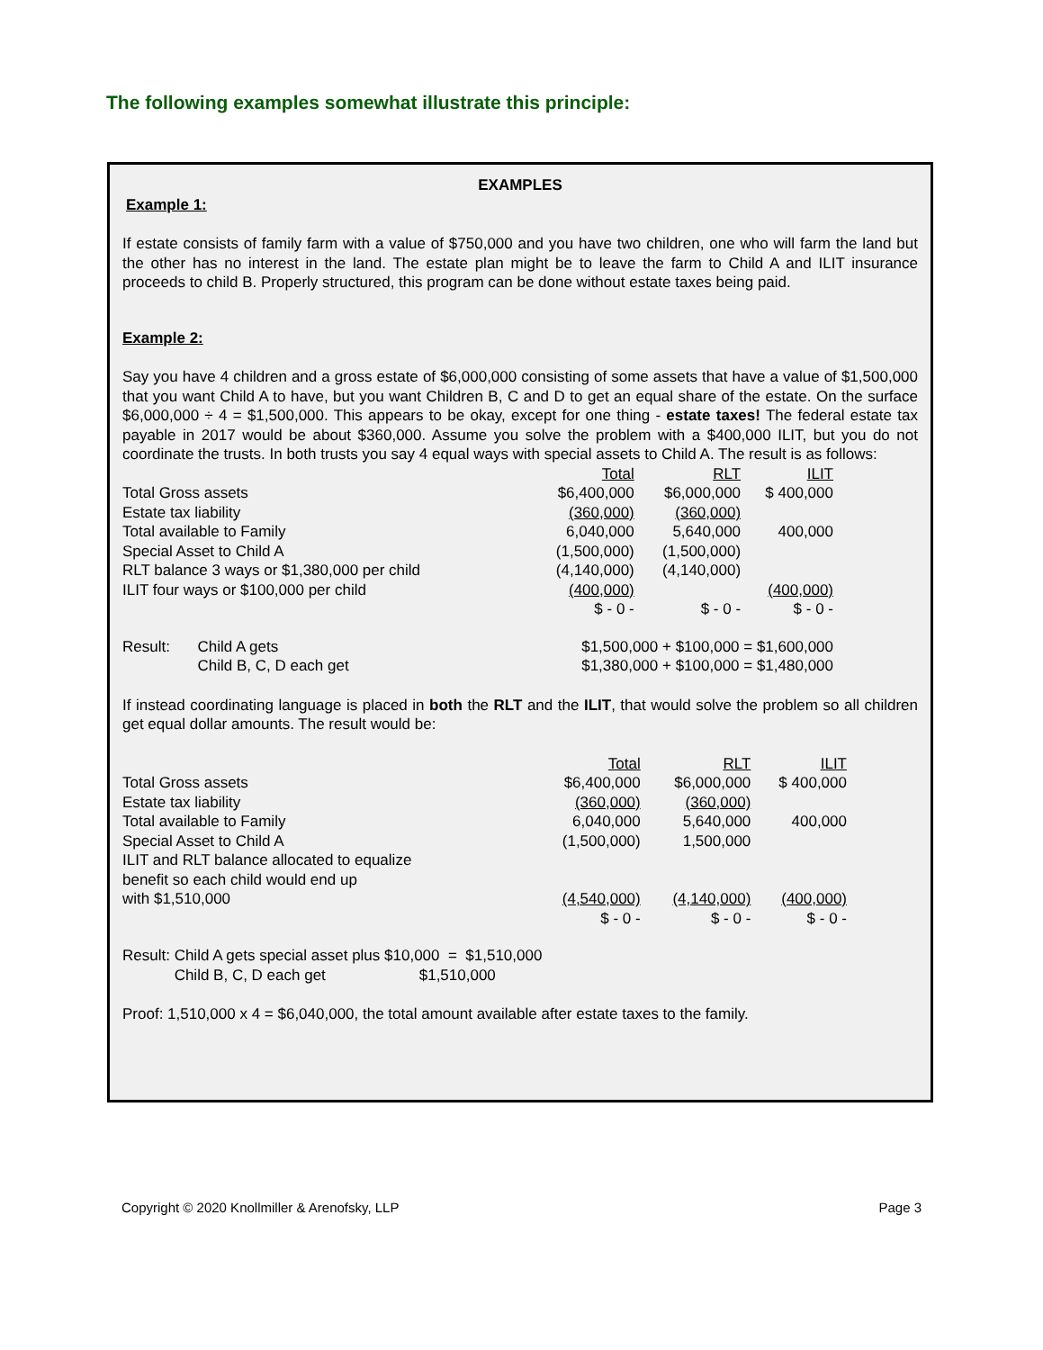The following examples somewhat illustrate this principle:
EXAMPLES
Example 1:
If estate consists of family farm with a value of $750,000 and you have two children, one who will farm the land but the other has no interest in the land. The estate plan might be to leave the farm to Child A and ILIT insurance proceeds to child B. Properly structured, this program can be done without estate taxes being paid.
Example 2:
Say you have 4 children and a gross estate of $6,000,000 consisting of some assets that have a value of $1,500,000 that you want Child A to have, but you want Children B, C and D to get an equal share of the estate. On the surface $6,000,000 ÷ 4 = $1,500,000. This appears to be okay, except for one thing - estate taxes! The federal estate tax payable in 2017 would be about $360,000. Assume you solve the problem with a $400,000 ILIT, but you do not coordinate the trusts. In both trusts you say 4 equal ways with special assets to Child A. The result is as follows:
| | Total | RLT | ILIT |
| Total Gross assets | $6,400,000 | $6,000,000 | $ 400,000 |
| Estate tax liability | (360,000) | (360,000) | |
| Total available to Family | 6,040,000 | 5,640,000 | 400,000 |
| Special Asset to Child A | (1,500,000) | (1,500,000) | |
| RLT balance 3 ways or $1,380,000 per child | (4,140,000) | (4,140,000) | |
| ILIT four ways or $100,000 per child | (400,000) | | (400,000) |
| | $ - 0 - | $ - 0 - | $ - 0 - |
| Result: | Child A gets | $1,500,000 + $100,000 = $1,600,000 |
| | Child B, C, D each get | $1,380,000 + $100,000 = $1,480,000 |
If instead coordinating language is placed in both the RLT and the ILIT, that would solve the problem so all children get equal dollar amounts. The result would be:
| | Total | RLT | ILIT |
| Total Gross assets | $6,400,000 | $6,000,000 | $ 400,000 |
| Estate tax liability | (360,000) | (360,000) | |
| Total available to Family | 6,040,000 | 5,640,000 | 400,000 |
| Special Asset to Child A | (1,500,000) | 1,500,000 | |
| ILIT and RLT balance allocated to equalize benefit so each child would end up with $1,510,000 | (4,540,000) | (4,140,000) | (400,000) |
| | $ - 0 - | $ - 0 - | $ - 0 - |
| Result: | Child A gets special asset plus $10,000 = $1,510,000 |
| | Child B, C, D each get $1,510,000 |
Proof: 1,510,000 x 4 = $6,040,000, the total amount available after estate taxes to the family.
Copyright © 2020 Knollmiller & Arenofsky, LLP Page 3